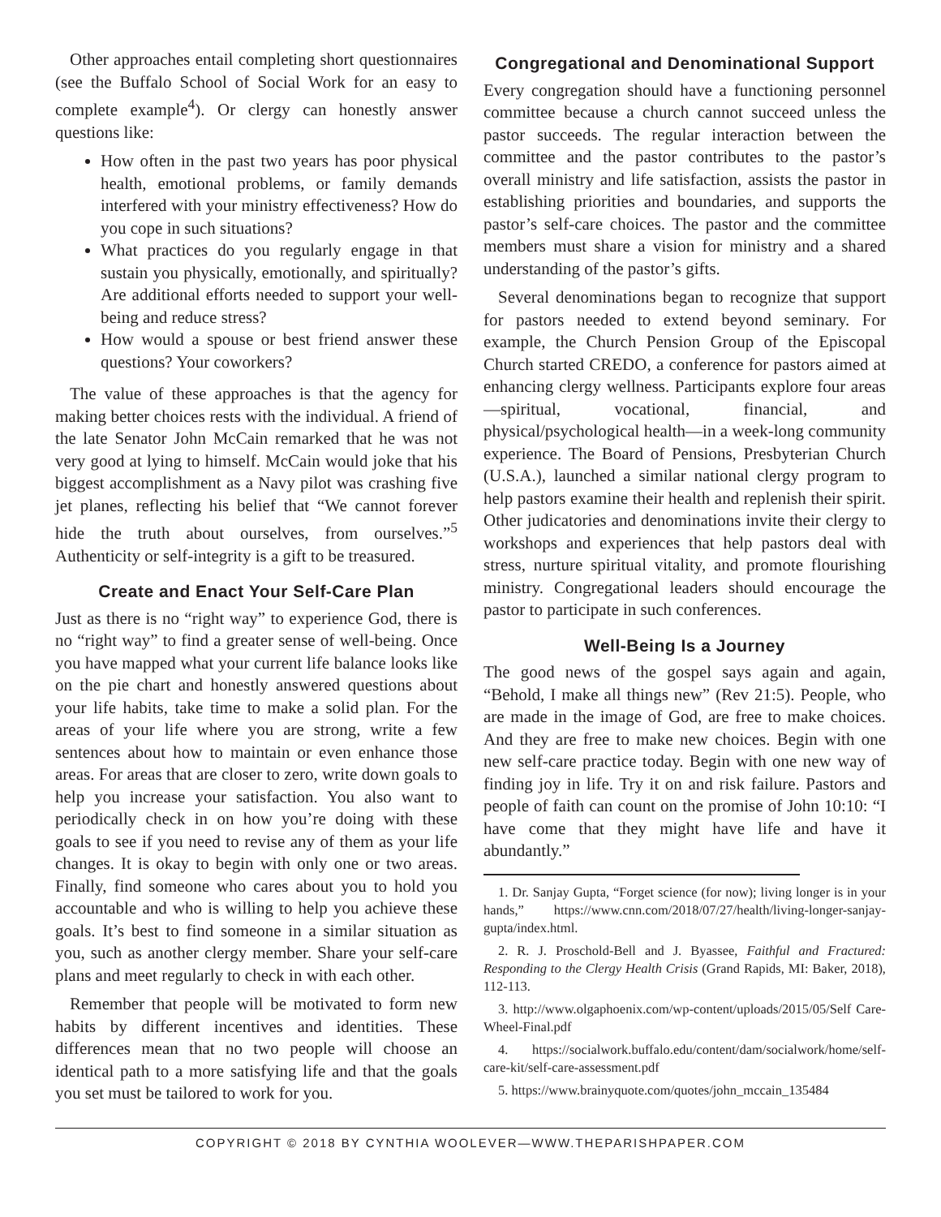Other approaches entail completing short questionnaires (see the Buffalo School of Social Work for an easy to complete example<sup>4</sup>). Or clergy can honestly answer questions like:
How often in the past two years has poor physical health, emotional problems, or family demands interfered with your ministry effectiveness? How do you cope in such situations?
What practices do you regularly engage in that sustain you physically, emotionally, and spiritually? Are additional efforts needed to support your well-being and reduce stress?
How would a spouse or best friend answer these questions? Your coworkers?
The value of these approaches is that the agency for making better choices rests with the individual. A friend of the late Senator John McCain remarked that he was not very good at lying to himself. McCain would joke that his biggest accomplishment as a Navy pilot was crashing five jet planes, reflecting his belief that “We cannot forever hide the truth about ourselves, from ourselves.”<sup>5</sup> Authenticity or self-integrity is a gift to be treasured.
Create and Enact Your Self-Care Plan
Just as there is no “right way” to experience God, there is no “right way” to find a greater sense of well-being. Once you have mapped what your current life balance looks like on the pie chart and honestly answered questions about your life habits, take time to make a solid plan. For the areas of your life where you are strong, write a few sentences about how to maintain or even enhance those areas. For areas that are closer to zero, write down goals to help you increase your satisfaction. You also want to periodically check in on how you’re doing with these goals to see if you need to revise any of them as your life changes. It is okay to begin with only one or two areas. Finally, find someone who cares about you to hold you accountable and who is willing to help you achieve these goals. It’s best to find someone in a similar situation as you, such as another clergy member. Share your self-care plans and meet regularly to check in with each other.
Remember that people will be motivated to form new habits by different incentives and identities. These differences mean that no two people will choose an identical path to a more satisfying life and that the goals you set must be tailored to work for you.
Congregational and Denominational Support
Every congregation should have a functioning personnel committee because a church cannot succeed unless the pastor succeeds. The regular interaction between the committee and the pastor contributes to the pastor’s overall ministry and life satisfaction, assists the pastor in establishing priorities and boundaries, and supports the pastor’s self-care choices. The pastor and the committee members must share a vision for ministry and a shared understanding of the pastor’s gifts.
Several denominations began to recognize that support for pastors needed to extend beyond seminary. For example, the Church Pension Group of the Episcopal Church started CREDO, a conference for pastors aimed at enhancing clergy wellness. Participants explore four areas—spiritual, vocational, financial, and physical/psychological health—in a week-long community experience. The Board of Pensions, Presbyterian Church (U.S.A.), launched a similar national clergy program to help pastors examine their health and replenish their spirit. Other judicatories and denominations invite their clergy to workshops and experiences that help pastors deal with stress, nurture spiritual vitality, and promote flourishing ministry. Congregational leaders should encourage the pastor to participate in such conferences.
Well-Being Is a Journey
The good news of the gospel says again and again, “Behold, I make all things new” (Rev 21:5). People, who are made in the image of God, are free to make choices. And they are free to make new choices. Begin with one new self-care practice today. Begin with one new way of finding joy in life. Try it on and risk failure. Pastors and people of faith can count on the promise of John 10:10: “I have come that they might have life and have it abundantly.”
1. Dr. Sanjay Gupta, “Forget science (for now); living longer is in your hands,” https://www.cnn.com/2018/07/27/health/living-longer-sanjay-gupta/index.html.
2. R. J. Proschold-Bell and J. Byassee, Faithful and Fractured: Responding to the Clergy Health Crisis (Grand Rapids, MI: Baker, 2018), 112-113.
3. http://www.olgaphoenix.com/wp-content/uploads/2015/05/Self Care-Wheel-Final.pdf
4. https://socialwork.buffalo.edu/content/dam/socialwork/home/self-care-kit/self-care-assessment.pdf
5. https://www.brainyquote.com/quotes/john_mccain_135484
COPYRIGHT © 2018 BY CYNTHIA WOOLEVER—WWW.THEPARISHPAPER.COM